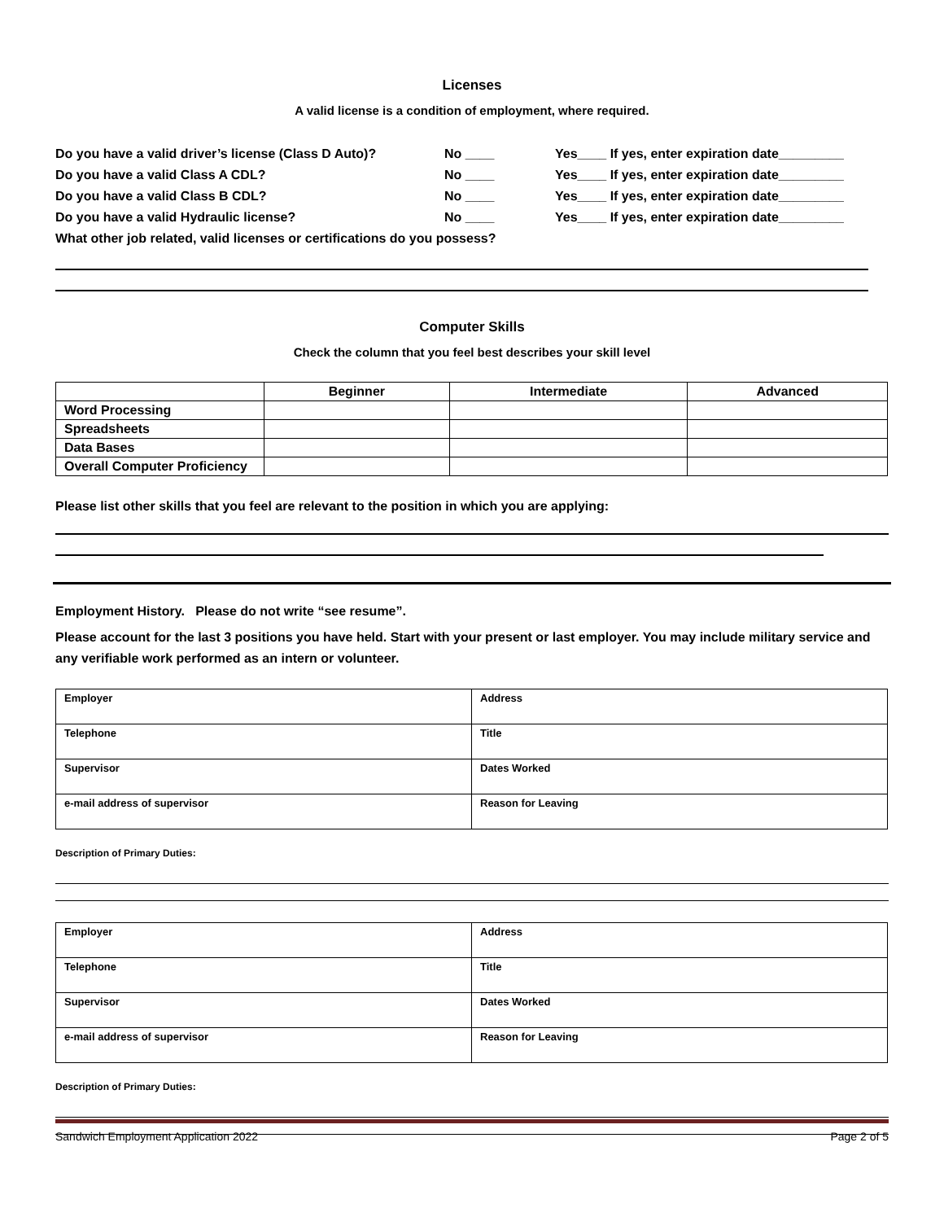Licenses
A valid license is a condition of employment, where required.
| Do you have a valid driver’s license (Class D Auto)? | No ____ | Yes____ If yes, enter expiration date_________ |
| Do you have a valid Class A CDL? | No ____ | Yes____ If yes, enter expiration date_________ |
| Do you have a valid Class B CDL? | No ____ | Yes____ If yes, enter expiration date_________ |
| Do you have a valid Hydraulic license? | No ____ | Yes____ If yes, enter expiration date_________ |
| What other job related, valid licenses or certifications do you possess? | | |
Computer Skills
Check the column that you feel best describes your skill level
| | Beginner | Intermediate | Advanced |
| --- | --- | --- | --- |
| Word Processing | | | |
| Spreadsheets | | | |
| Data Bases | | | |
| Overall Computer Proficiency | | | |
Please list other skills that you feel are relevant to the position in which you are applying:
Employment History. Please do not write “see resume”.
Please account for the last 3 positions you have held. Start with your present or last employer. You may include military service and any verifiable work performed as an intern or volunteer.
| Employer | Address |
| Telephone | Title |
| Supervisor | Dates Worked |
| e-mail address of supervisor | Reason for Leaving |
Description of Primary Duties:
| Employer | Address |
| Telephone | Title |
| Supervisor | Dates Worked |
| e-mail address of supervisor | Reason for Leaving |
Description of Primary Duties:
Sandwich Employment Application 2022 Page 2 of 5